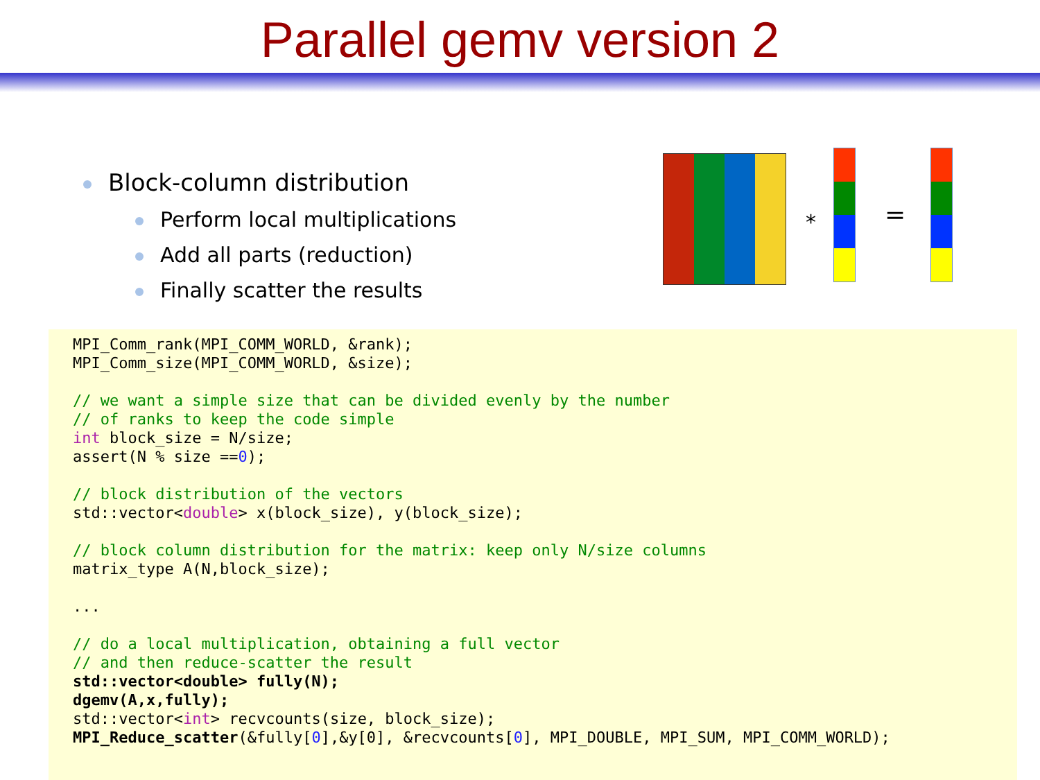Parallel gemv version 2
Block-column distribution
Perform local multiplications
Add all parts (reduction)
Finally scatter the results
* =
MPI_Comm_rank(MPI_COMM_WORLD, &rank);
MPI_Comm_size(MPI_COMM_WORLD, &size);

// we want a simple size that can be divided evenly by the number
// of ranks to keep the code simple
int block_size = N/size;
assert(N % size ==0);

// block distribution of the vectors
std::vector<double> x(block_size), y(block_size);

// block column distribution for the matrix: keep only N/size columns
matrix_type A(N,block_size);

...

// do a local multiplication, obtaining a full vector
// and then reduce-scatter the result
std::vector<double> fully(N);
dgemv(A,x,fully);
std::vector<int> recvcounts(size, block_size);
MPI_Reduce_scatter(&fully[0],&y[0], &recvcounts[0], MPI_DOUBLE, MPI_SUM, MPI_COMM_WORLD);